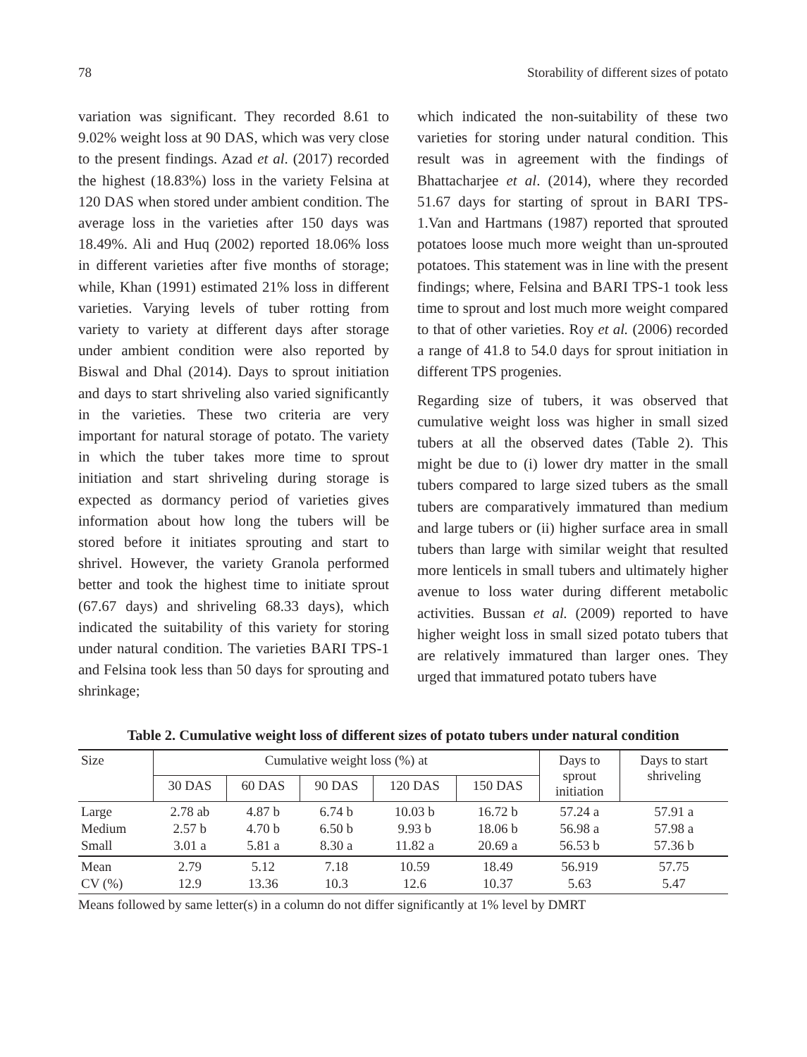78 Storability of different sizes of potato
variation was significant. They recorded 8.61 to 9.02% weight loss at 90 DAS, which was very close to the present findings. Azad et al. (2017) recorded the highest (18.83%) loss in the variety Felsina at 120 DAS when stored under ambient condition. The average loss in the varieties after 150 days was 18.49%. Ali and Huq (2002) reported 18.06% loss in different varieties after five months of storage; while, Khan (1991) estimated 21% loss in different varieties. Varying levels of tuber rotting from variety to variety at different days after storage under ambient condition were also reported by Biswal and Dhal (2014). Days to sprout initiation and days to start shriveling also varied significantly in the varieties. These two criteria are very important for natural storage of potato. The variety in which the tuber takes more time to sprout initiation and start shriveling during storage is expected as dormancy period of varieties gives information about how long the tubers will be stored before it initiates sprouting and start to shrivel. However, the variety Granola performed better and took the highest time to initiate sprout (67.67 days) and shriveling 68.33 days), which indicated the suitability of this variety for storing under natural condition. The varieties BARI TPS-1 and Felsina took less than 50 days for sprouting and shrinkage;
which indicated the non-suitability of these two varieties for storing under natural condition. This result was in agreement with the findings of Bhattacharjee et al. (2014), where they recorded 51.67 days for starting of sprout in BARI TPS-1.Van and Hartmans (1987) reported that sprouted potatoes loose much more weight than un-sprouted potatoes. This statement was in line with the present findings; where, Felsina and BARI TPS-1 took less time to sprout and lost much more weight compared to that of other varieties. Roy et al. (2006) recorded a range of 41.8 to 54.0 days for sprout initiation in different TPS progenies.
Regarding size of tubers, it was observed that cumulative weight loss was higher in small sized tubers at all the observed dates (Table 2). This might be due to (i) lower dry matter in the small tubers compared to large sized tubers as the small tubers are comparatively immatured than medium and large tubers or (ii) higher surface area in small tubers than large with similar weight that resulted more lenticels in small tubers and ultimately higher avenue to loss water during different metabolic activities. Bussan et al. (2009) reported to have higher weight loss in small sized potato tubers that are relatively immatured than larger ones. They urged that immatured potato tubers have
Table 2. Cumulative weight loss of different sizes of potato tubers under natural condition
| Size | Cumulative weight loss (%) at | | | | | Days to sprout initiation | Days to start shriveling |
| --- | --- | --- | --- | --- | --- | --- | --- |
| | 30 DAS | 60 DAS | 90 DAS | 120 DAS | 150 DAS | | |
| Large Medium Small | 2.78 ab 2.57 b 3.01 a | 4.87 b 4.70 b 5.81 a | 6.74 b 6.50 b 8.30 a | 10.03 b 9.93 b 11.82 a | 16.72 b 18.06 b 20.69 a | 57.24 a 56.98 a 56.53 b | 57.91 a 57.98 a 57.36 b |
| Mean CV (%) | 2.79 12.9 | 5.12 13.36 | 7.18 10.3 | 10.59 12.6 | 18.49 10.37 | 56.919 5.63 | 57.75 5.47 |
Means followed by same letter(s) in a column do not differ significantly at 1% level by DMRT